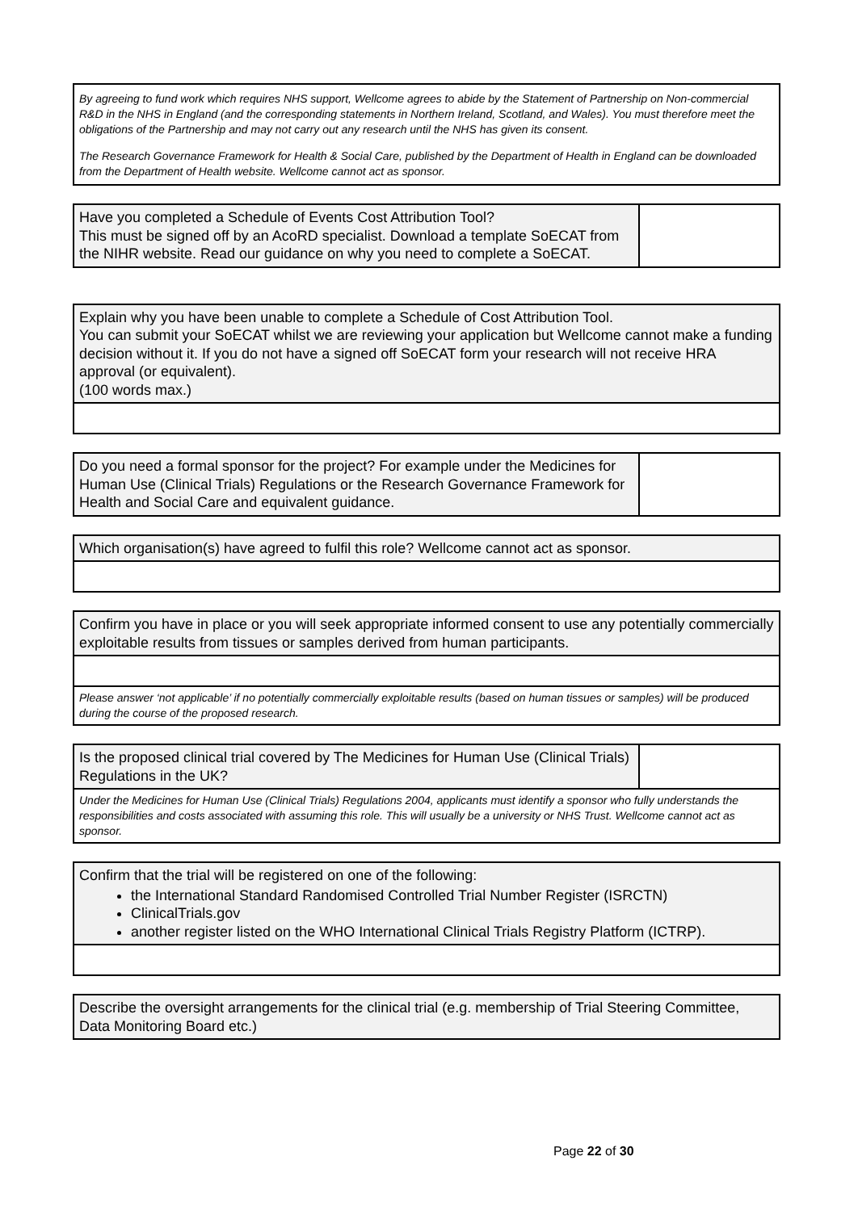| By agreeing to fund work which requires NHS support, Wellcome agrees to abide by the Statement of Partnership on Non-commercial R&D in the NHS in England (and the corresponding statements in Northern Ireland, Scotland, and Wales). You must therefore meet the obligations of the Partnership and may not carry out any research until the NHS has given its consent. The Research Governance Framework for Health & Social Care, published by the Department of Health in England can be downloaded from the Department of Health website. Wellcome cannot act as sponsor. |
| Have you completed a Schedule of Events Cost Attribution Tool? This must be signed off by an AcoRD specialist. Download a template SoECAT from the NIHR website. Read our guidance on why you need to complete a SoECAT. | |
| Explain why you have been unable to complete a Schedule of Cost Attribution Tool. You can submit your SoECAT whilst we are reviewing your application but Wellcome cannot make a funding decision without it. If you do not have a signed off SoECAT form your research will not receive HRA approval (or equivalent). (100 words max.) |
| Do you need a formal sponsor for the project? For example under the Medicines for Human Use (Clinical Trials) Regulations or the Research Governance Framework for Health and Social Care and equivalent guidance. | |
| Which organisation(s) have agreed to fulfil this role? Wellcome cannot act as sponsor. |
| Confirm you have in place or you will seek appropriate informed consent to use any potentially commercially exploitable results from tissues or samples derived from human participants. |
| Please answer ‘not applicable’ if no potentially commercially exploitable results (based on human tissues or samples) will be produced during the course of the proposed research. |
| Is the proposed clinical trial covered by The Medicines for Human Use (Clinical Trials) Regulations in the UK? | |
| Under the Medicines for Human Use (Clinical Trials) Regulations 2004, applicants must identify a sponsor who fully understands the responsibilities and costs associated with assuming this role. This will usually be a university or NHS Trust. Wellcome cannot act as sponsor. | |
| Confirm that the trial will be registered on one of the following: the International Standard Randomised Controlled Trial Number Register (ISRCTN) ClinicalTrials.gov another register listed on the WHO International Clinical Trials Registry Platform (ICTRP). |
| Describe the oversight arrangements for the clinical trial (e.g. membership of Trial Steering Committee, Data Monitoring Board etc.) |
Page 22 of 30